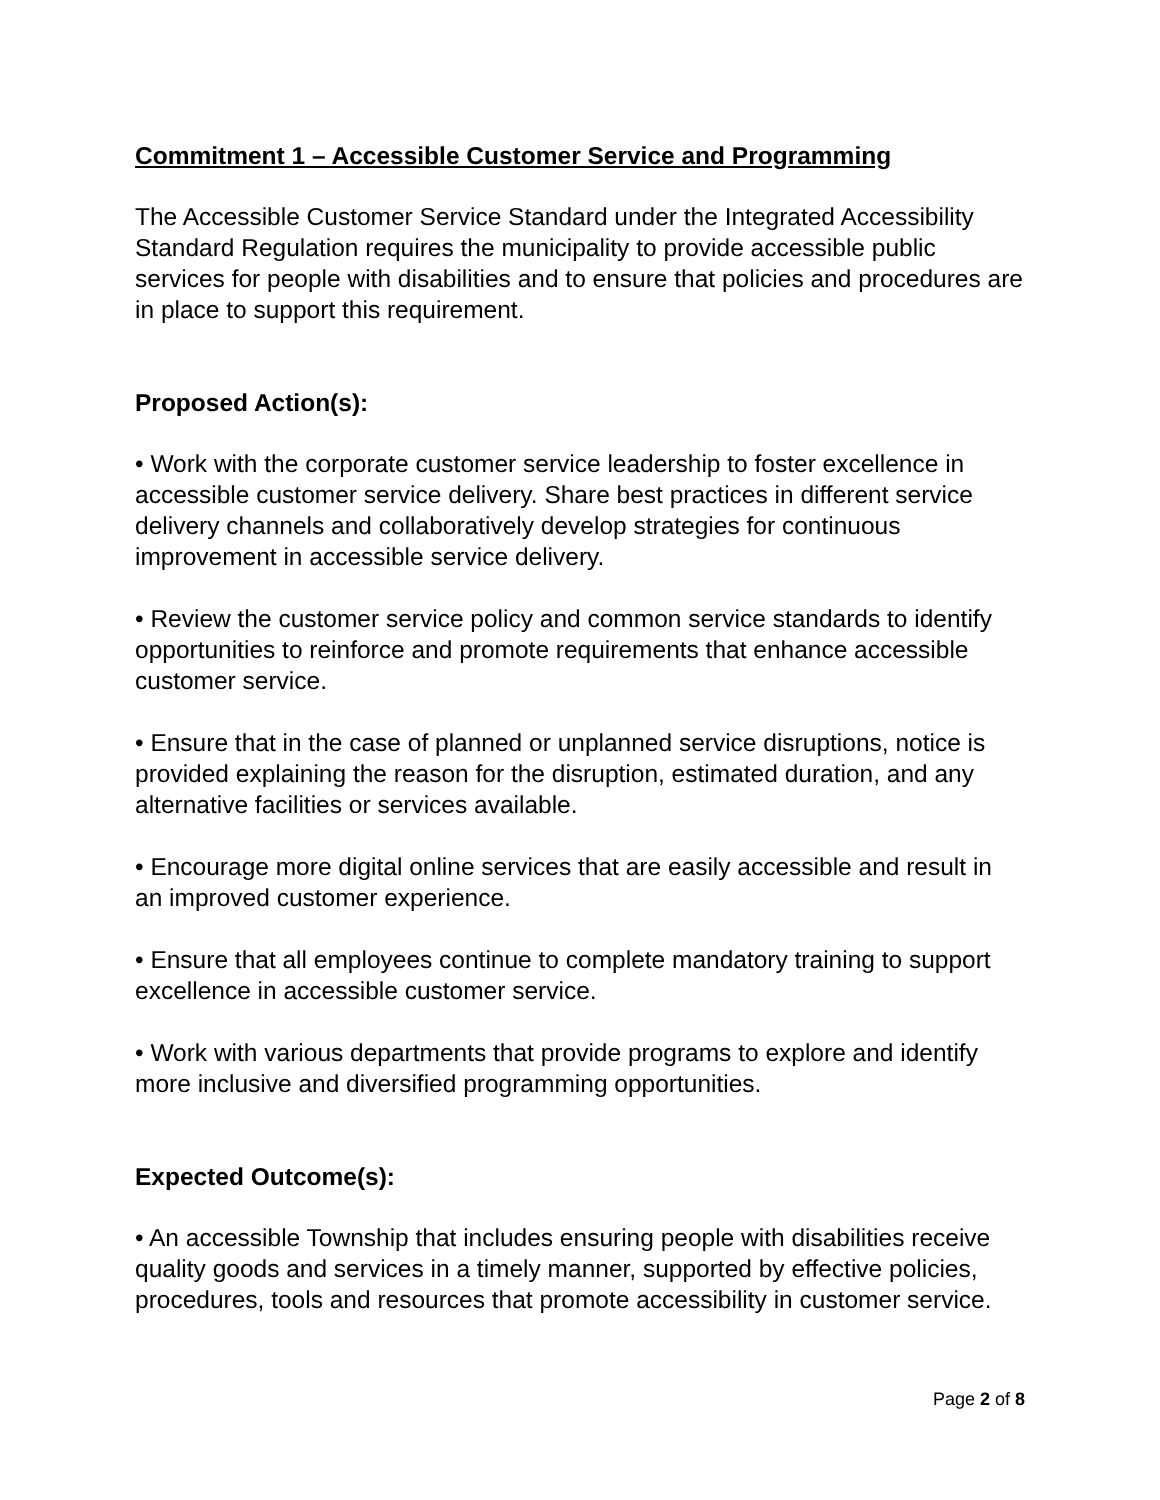Commitment 1 – Accessible Customer Service and Programming
The Accessible Customer Service Standard under the Integrated Accessibility Standard Regulation requires the municipality to provide accessible public services for people with disabilities and to ensure that policies and procedures are in place to support this requirement.
Proposed Action(s):
• Work with the corporate customer service leadership to foster excellence in accessible customer service delivery. Share best practices in different service delivery channels and collaboratively develop strategies for continuous improvement in accessible service delivery.
• Review the customer service policy and common service standards to identify opportunities to reinforce and promote requirements that enhance accessible customer service.
• Ensure that in the case of planned or unplanned service disruptions, notice is provided explaining the reason for the disruption, estimated duration, and any alternative facilities or services available.
• Encourage more digital online services that are easily accessible and result in an improved customer experience.
• Ensure that all employees continue to complete mandatory training to support excellence in accessible customer service.
• Work with various departments that provide programs to explore and identify more inclusive and diversified programming opportunities.
Expected Outcome(s):
• An accessible Township that includes ensuring people with disabilities receive quality goods and services in a timely manner, supported by effective policies, procedures, tools and resources that promote accessibility in customer service.
Page 2 of 8